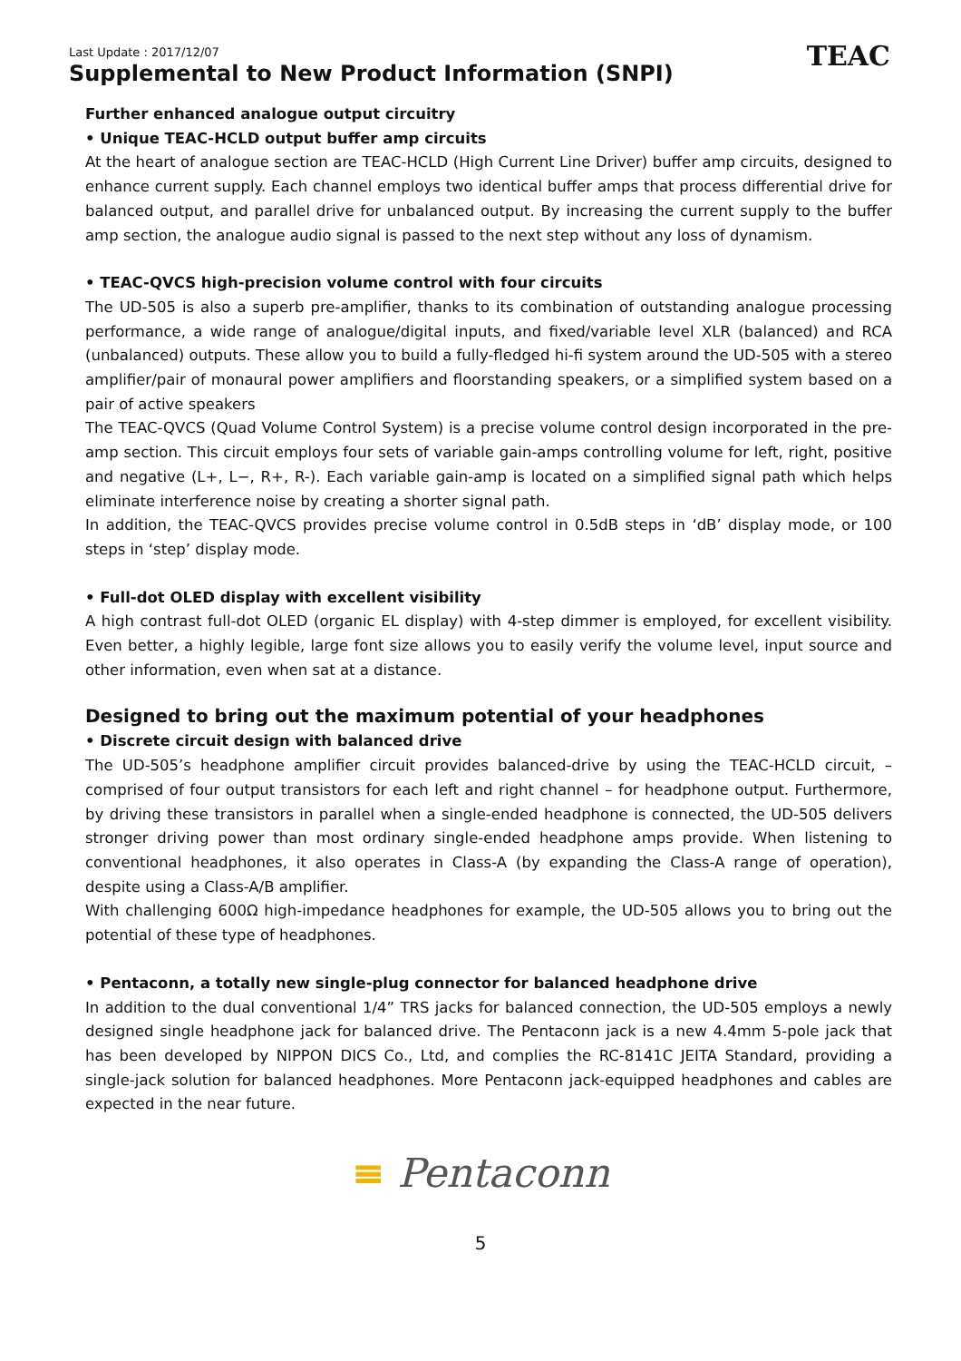TEAC
Last Update : 2017/12/07
Supplemental to New Product Information (SNPI)
Further enhanced analogue output circuitry
• Unique TEAC-HCLD output buffer amp circuits
At the heart of analogue section are TEAC-HCLD (High Current Line Driver) buffer amp circuits, designed to enhance current supply. Each channel employs two identical buffer amps that process differential drive for balanced output, and parallel drive for unbalanced output. By increasing the current supply to the buffer amp section, the analogue audio signal is passed to the next step without any loss of dynamism.
• TEAC-QVCS high-precision volume control with four circuits
The UD-505 is also a superb pre-amplifier, thanks to its combination of outstanding analogue processing performance, a wide range of analogue/digital inputs, and fixed/variable level XLR (balanced) and RCA (unbalanced) outputs. These allow you to build a fully-fledged hi-fi system around the UD-505 with a stereo amplifier/pair of monaural power amplifiers and floorstanding speakers, or a simplified system based on a pair of active speakers
The TEAC-QVCS (Quad Volume Control System) is a precise volume control design incorporated in the pre-amp section. This circuit employs four sets of variable gain-amps controlling volume for left, right, positive and negative (L+, L−, R+, R-). Each variable gain-amp is located on a simplified signal path which helps eliminate interference noise by creating a shorter signal path.
In addition, the TEAC-QVCS provides precise volume control in 0.5dB steps in ‘dB’ display mode, or 100 steps in ‘step’ display mode.
• Full-dot OLED display with excellent visibility
A high contrast full-dot OLED (organic EL display) with 4-step dimmer is employed, for excellent visibility. Even better, a highly legible, large font size allows you to easily verify the volume level, input source and other information, even when sat at a distance.
Designed to bring out the maximum potential of your headphones
• Discrete circuit design with balanced drive
The UD-505’s headphone amplifier circuit provides balanced-drive by using the TEAC-HCLD circuit, – comprised of four output transistors for each left and right channel – for headphone output. Furthermore, by driving these transistors in parallel when a single-ended headphone is connected, the UD-505 delivers stronger driving power than most ordinary single-ended headphone amps provide. When listening to conventional headphones, it also operates in Class-A (by expanding the Class-A range of operation), despite using a Class-A/B amplifier.
With challenging 600Ω high-impedance headphones for example, the UD-505 allows you to bring out the potential of these type of headphones.
• Pentaconn, a totally new single-plug connector for balanced headphone drive
In addition to the dual conventional 1/4” TRS jacks for balanced connection, the UD-505 employs a newly designed single headphone jack for balanced drive. The Pentaconn jack is a new 4.4mm 5-pole jack that has been developed by NIPPON DICS Co., Ltd, and complies the RC-8141C JEITA Standard, providing a single-jack solution for balanced headphones. More Pentaconn jack-equipped headphones and cables are expected in the near future.
≡ Pentaconn
5